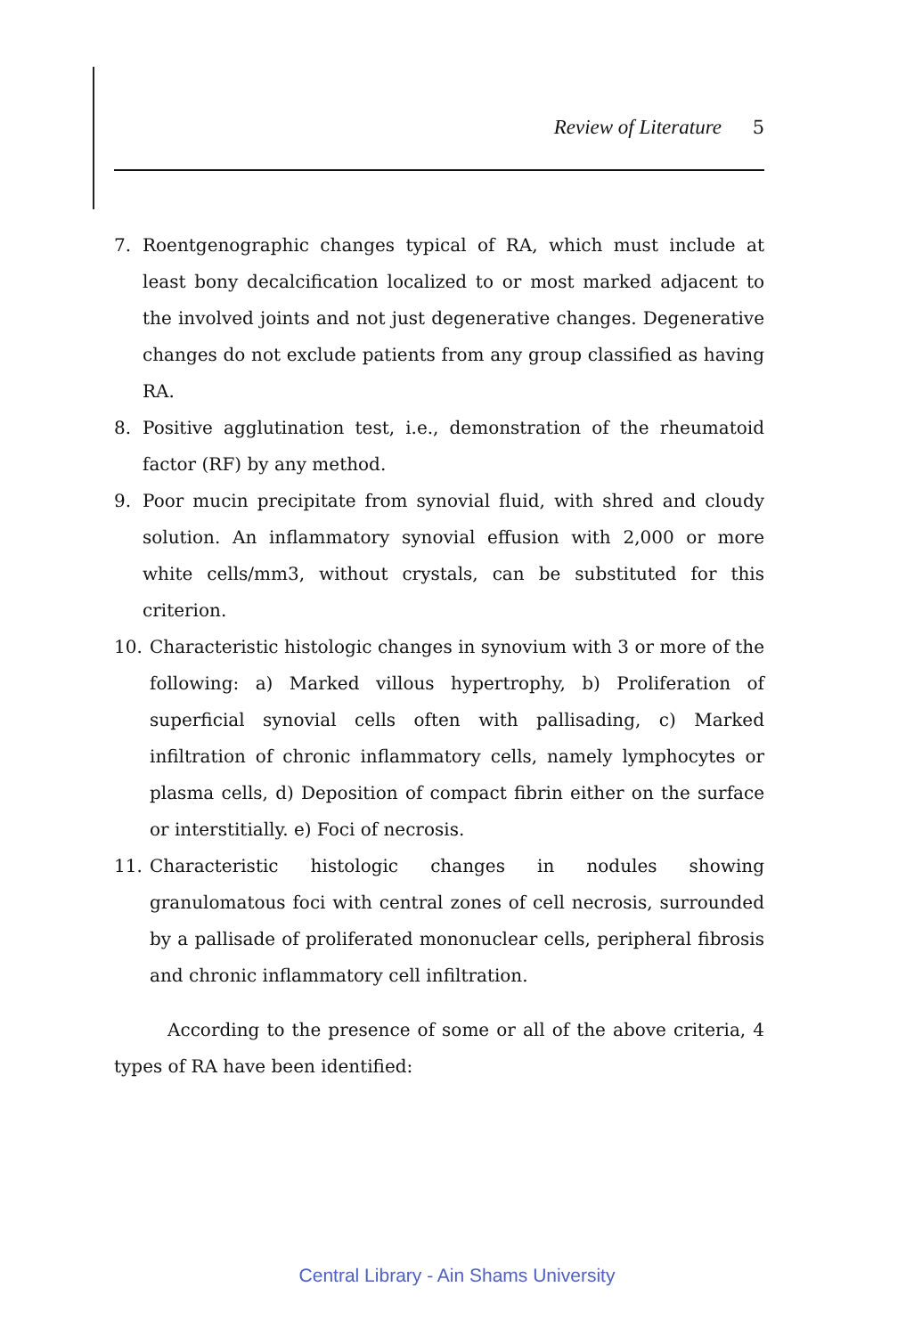Review of Literature 5
7. Roentgenographic changes typical of RA, which must include at least bony decalcification localized to or most marked adjacent to the involved joints and not just degenerative changes. Degenerative changes do not exclude patients from any group classified as having RA.
8. Positive agglutination test, i.e., demonstration of the rheumatoid factor (RF) by any method.
9. Poor mucin precipitate from synovial fluid, with shred and cloudy solution. An inflammatory synovial effusion with 2,000 or more white cells/mm3, without crystals, can be substituted for this criterion.
10. Characteristic histologic changes in synovium with 3 or more of the following: a) Marked villous hypertrophy, b) Proliferation of superficial synovial cells often with pallisading, c) Marked infiltration of chronic inflammatory cells, namely lymphocytes or plasma cells, d) Deposition of compact fibrin either on the surface or interstitially. e) Foci of necrosis.
11. Characteristic histologic changes in nodules showing granulomatous foci with central zones of cell necrosis, surrounded by a pallisade of proliferated mononuclear cells, peripheral fibrosis and chronic inflammatory cell infiltration.
According to the presence of some or all of the above criteria, 4 types of RA have been identified:
Central Library - Ain Shams University